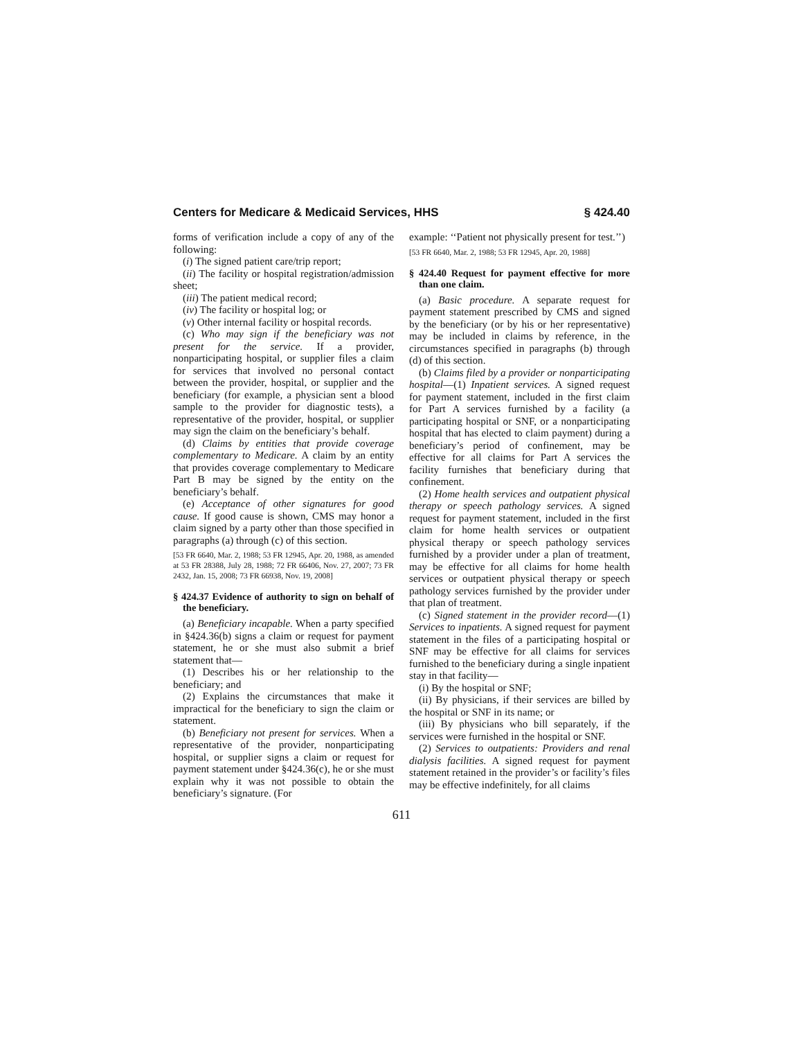Centers for Medicare & Medicaid Services, HHS § 424.40
forms of verification include a copy of any of the following:
(i) The signed patient care/trip report;
(ii) The facility or hospital registration/admission sheet;
(iii) The patient medical record;
(iv) The facility or hospital log; or
(v) Other internal facility or hospital records.
(c) Who may sign if the beneficiary was not present for the service. If a provider, nonparticipating hospital, or supplier files a claim for services that involved no personal contact between the provider, hospital, or supplier and the beneficiary (for example, a physician sent a blood sample to the provider for diagnostic tests), a representative of the provider, hospital, or supplier may sign the claim on the beneficiary’s behalf.
(d) Claims by entities that provide coverage complementary to Medicare. A claim by an entity that provides coverage complementary to Medicare Part B may be signed by the entity on the beneficiary’s behalf.
(e) Acceptance of other signatures for good cause. If good cause is shown, CMS may honor a claim signed by a party other than those specified in paragraphs (a) through (c) of this section.
[53 FR 6640, Mar. 2, 1988; 53 FR 12945, Apr. 20, 1988, as amended at 53 FR 28388, July 28, 1988; 72 FR 66406, Nov. 27, 2007; 73 FR 2432, Jan. 15, 2008; 73 FR 66938, Nov. 19, 2008]
§ 424.37 Evidence of authority to sign on behalf of the beneficiary.
(a) Beneficiary incapable. When a party specified in §424.36(b) signs a claim or request for payment statement, he or she must also submit a brief statement that—
(1) Describes his or her relationship to the beneficiary; and
(2) Explains the circumstances that make it impractical for the beneficiary to sign the claim or statement.
(b) Beneficiary not present for services. When a representative of the provider, nonparticipating hospital, or supplier signs a claim or request for payment statement under §424.36(c), he or she must explain why it was not possible to obtain the beneficiary’s signature. (For
example: ‘‘Patient not physically present for test.’’)
[53 FR 6640, Mar. 2, 1988; 53 FR 12945, Apr. 20, 1988]
§ 424.40 Request for payment effective for more than one claim.
(a) Basic procedure. A separate request for payment statement prescribed by CMS and signed by the beneficiary (or by his or her representative) may be included in claims by reference, in the circumstances specified in paragraphs (b) through (d) of this section.
(b) Claims filed by a provider or nonparticipating hospital—(1) Inpatient services. A signed request for payment statement, included in the first claim for Part A services furnished by a facility (a participating hospital or SNF, or a nonparticipating hospital that has elected to claim payment) during a beneficiary’s period of confinement, may be effective for all claims for Part A services the facility furnishes that beneficiary during that confinement.
(2) Home health services and outpatient physical therapy or speech pathology services. A signed request for payment statement, included in the first claim for home health services or outpatient physical therapy or speech pathology services furnished by a provider under a plan of treatment, may be effective for all claims for home health services or outpatient physical therapy or speech pathology services furnished by the provider under that plan of treatment.
(c) Signed statement in the provider record—(1) Services to inpatients. A signed request for payment statement in the files of a participating hospital or SNF may be effective for all claims for services furnished to the beneficiary during a single inpatient stay in that facility—
(i) By the hospital or SNF;
(ii) By physicians, if their services are billed by the hospital or SNF in its name; or
(iii) By physicians who bill separately, if the services were furnished in the hospital or SNF.
(2) Services to outpatients: Providers and renal dialysis facilities. A signed request for payment statement retained in the provider’s or facility’s files may be effective indefinitely, for all claims
611